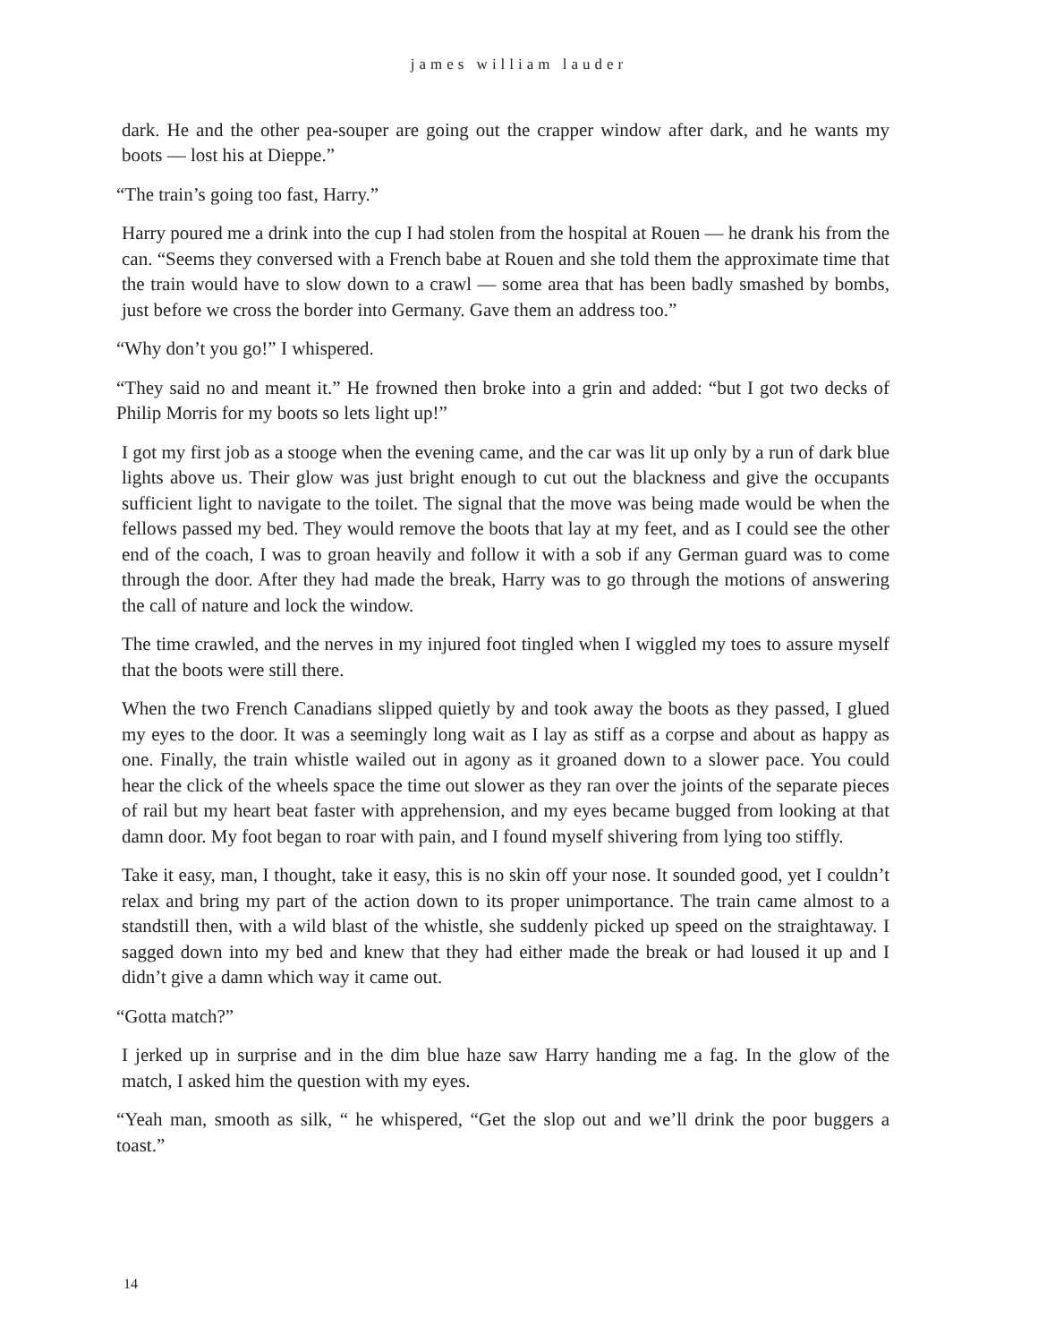james william lauder
dark. He and the other pea-souper are going out the crapper window after dark, and he wants my boots — lost his at Dieppe.”
“The train’s going too fast, Harry.”
Harry poured me a drink into the cup I had stolen from the hospital at Rouen — he drank his from the can. “Seems they conversed with a French babe at Rouen and she told them the approximate time that the train would have to slow down to a crawl — some area that has been badly smashed by bombs, just before we cross the border into Germany. Gave them an address too.”
“Why don’t you go!” I whispered.
“They said no and meant it.” He frowned then broke into a grin and added: “but I got two decks of Philip Morris for my boots so lets light up!”
I got my first job as a stooge when the evening came, and the car was lit up only by a run of dark blue lights above us. Their glow was just bright enough to cut out the blackness and give the occupants sufficient light to navigate to the toilet. The signal that the move was being made would be when the fellows passed my bed. They would remove the boots that lay at my feet, and as I could see the other end of the coach, I was to groan heavily and follow it with a sob if any German guard was to come through the door. After they had made the break, Harry was to go through the motions of answering the call of nature and lock the window.
The time crawled, and the nerves in my injured foot tingled when I wiggled my toes to assure myself that the boots were still there.
When the two French Canadians slipped quietly by and took away the boots as they passed, I glued my eyes to the door. It was a seemingly long wait as I lay as stiff as a corpse and about as happy as one. Finally, the train whistle wailed out in agony as it groaned down to a slower pace. You could hear the click of the wheels space the time out slower as they ran over the joints of the separate pieces of rail but my heart beat faster with apprehension, and my eyes became bugged from looking at that damn door. My foot began to roar with pain, and I found myself shivering from lying too stiffly.
Take it easy, man, I thought, take it easy, this is no skin off your nose. It sounded good, yet I couldn’t relax and bring my part of the action down to its proper unimportance. The train came almost to a standstill then, with a wild blast of the whistle, she suddenly picked up speed on the straightaway. I sagged down into my bed and knew that they had either made the break or had loused it up and I didn’t give a damn which way it came out.
“Gotta match?”
I jerked up in surprise and in the dim blue haze saw Harry handing me a fag. In the glow of the match, I asked him the question with my eyes.
“Yeah man, smooth as silk, “ he whispered, “Get the slop out and we’ll drink the poor buggers a toast.”
14